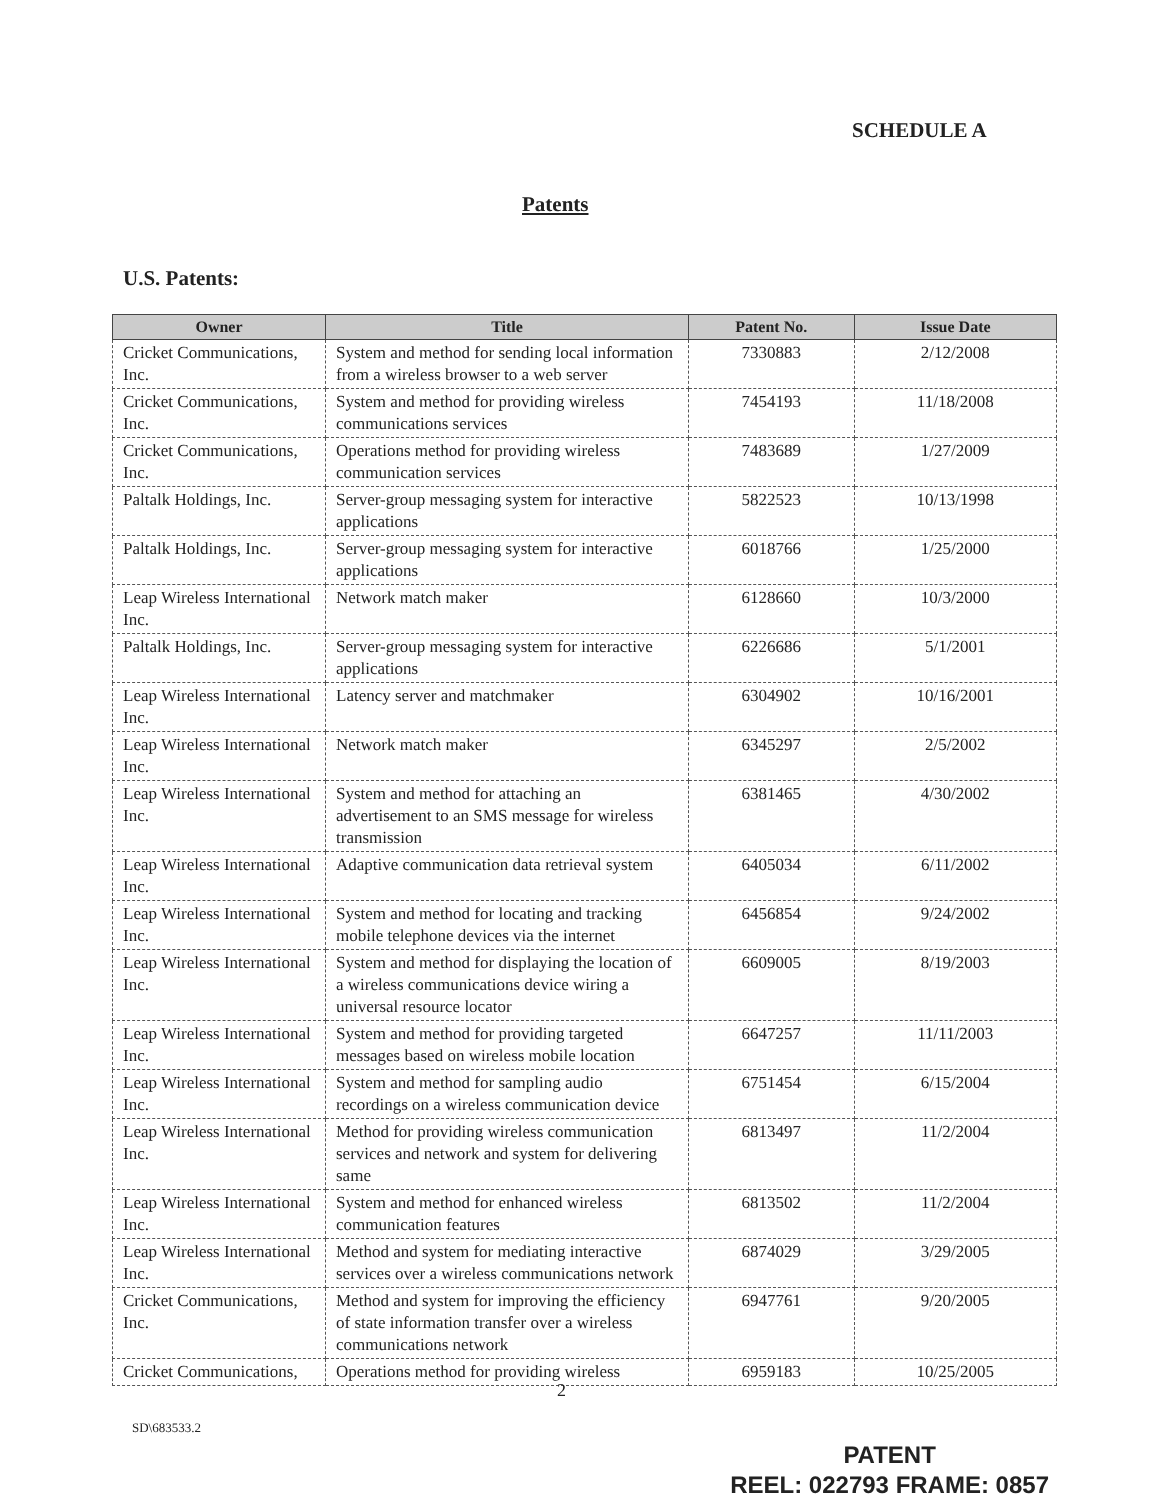SCHEDULE A
Patents
U.S. Patents:
| Owner | Title | Patent No. | Issue Date |
| --- | --- | --- | --- |
| Cricket Communications, Inc. | System and method for sending local information from a wireless browser to a web server | 7330883 | 2/12/2008 |
| Cricket Communications, Inc. | System and method for providing wireless communications services | 7454193 | 11/18/2008 |
| Cricket Communications, Inc. | Operations method for providing wireless communication services | 7483689 | 1/27/2009 |
| Paltalk Holdings, Inc. | Server-group messaging system for interactive applications | 5822523 | 10/13/1998 |
| Paltalk Holdings, Inc. | Server-group messaging system for interactive applications | 6018766 | 1/25/2000 |
| Leap Wireless International Inc. | Network match maker | 6128660 | 10/3/2000 |
| Paltalk Holdings, Inc. | Server-group messaging system for interactive applications | 6226686 | 5/1/2001 |
| Leap Wireless International Inc. | Latency server and matchmaker | 6304902 | 10/16/2001 |
| Leap Wireless International Inc. | Network match maker | 6345297 | 2/5/2002 |
| Leap Wireless International Inc. | System and method for attaching an advertisement to an SMS message for wireless transmission | 6381465 | 4/30/2002 |
| Leap Wireless International Inc. | Adaptive communication data retrieval system | 6405034 | 6/11/2002 |
| Leap Wireless International Inc. | System and method for locating and tracking mobile telephone devices via the internet | 6456854 | 9/24/2002 |
| Leap Wireless International Inc. | System and method for displaying the location of a wireless communications device wiring a universal resource locator | 6609005 | 8/19/2003 |
| Leap Wireless International Inc. | System and method for providing targeted messages based on wireless mobile location | 6647257 | 11/11/2003 |
| Leap Wireless International Inc. | System and method for sampling audio recordings on a wireless communication device | 6751454 | 6/15/2004 |
| Leap Wireless International Inc. | Method for providing wireless communication services and network and system for delivering same | 6813497 | 11/2/2004 |
| Leap Wireless International Inc. | System and method for enhanced wireless communication features | 6813502 | 11/2/2004 |
| Leap Wireless International Inc. | Method and system for mediating interactive services over a wireless communications network | 6874029 | 3/29/2005 |
| Cricket Communications, Inc. | Method and system for improving the efficiency of state information transfer over a wireless communications network | 6947761 | 9/20/2005 |
| Cricket Communications, | Operations method for providing wireless | 6959183 | 10/25/2005 |
2
SD\683533.2
PATENT
REEL: 022793 FRAME: 0857